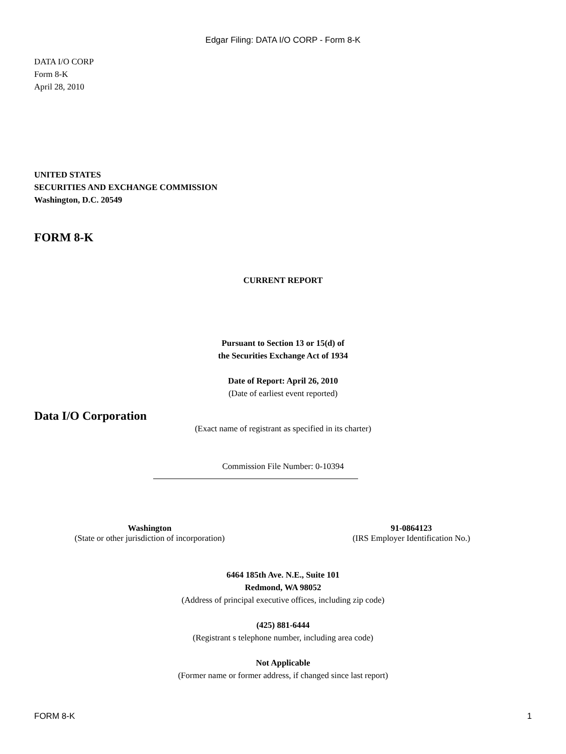Edgar Filing: DATA I/O CORP - Form 8-K
DATA I/O CORP
Form 8-K
April 28, 2010
UNITED STATES
SECURITIES AND EXCHANGE COMMISSION
Washington, D.C. 20549
FORM 8-K
CURRENT REPORT
Pursuant to Section 13 or 15(d) of
the Securities Exchange Act of 1934
Date of Report: April 26, 2010
(Date of earliest event reported)
Data I/O Corporation
(Exact name of registrant as specified in its charter)
Commission File Number: 0-10394
Washington
(State or other jurisdiction of incorporation)
91-0864123
(IRS Employer Identification No.)
6464 185th Ave. N.E., Suite 101
Redmond, WA 98052
(Address of principal executive offices, including zip code)
(425) 881-6444
(Registrant s telephone number, including area code)
Not Applicable
(Former name or former address, if changed since last report)
FORM 8-K 1